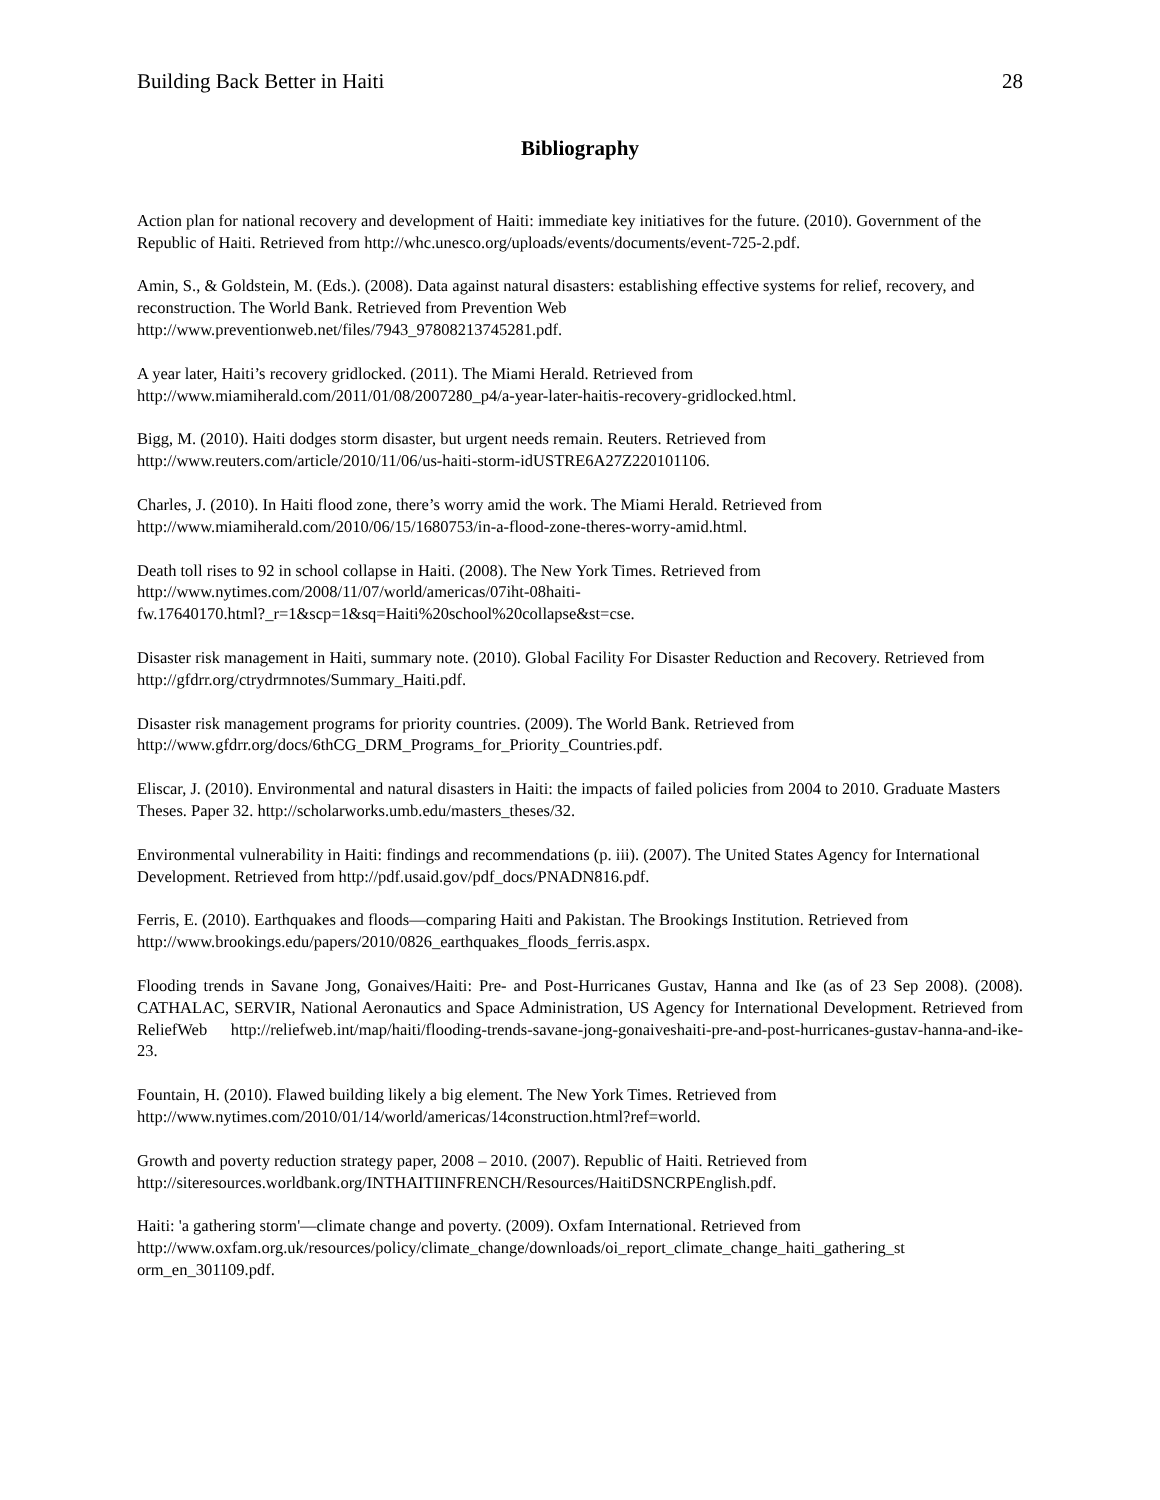Building Back Better in Haiti 28
Bibliography
Action plan for national recovery and development of Haiti: immediate key initiatives for the future. (2010). Government of the Republic of Haiti. Retrieved from http://whc.unesco.org/uploads/events/documents/event-725-2.pdf.
Amin, S., & Goldstein, M. (Eds.). (2008). Data against natural disasters: establishing effective systems for relief, recovery, and reconstruction. The World Bank. Retrieved from Prevention Web
http://www.preventionweb.net/files/7943_97808213745281.pdf.
A year later, Haiti’s recovery gridlocked. (2011). The Miami Herald. Retrieved from
http://www.miamiherald.com/2011/01/08/2007280_p4/a-year-later-haitis-recovery-gridlocked.html.
Bigg, M. (2010). Haiti dodges storm disaster, but urgent needs remain. Reuters. Retrieved from
http://www.reuters.com/article/2010/11/06/us-haiti-storm-idUSTRE6A27Z220101106.
Charles, J. (2010). In Haiti flood zone, there’s worry amid the work. The Miami Herald. Retrieved from
http://www.miamiherald.com/2010/06/15/1680753/in-a-flood-zone-theres-worry-amid.html.
Death toll rises to 92 in school collapse in Haiti. (2008). The New York Times. Retrieved from
http://www.nytimes.com/2008/11/07/world/americas/07iht-08haiti-
fw.17640170.html?_r=1&scp=1&sq=Haiti%20school%20collapse&st=cse.
Disaster risk management in Haiti, summary note. (2010). Global Facility For Disaster Reduction and Recovery. Retrieved from http://gfdrr.org/ctrydrmnotes/Summary_Haiti.pdf.
Disaster risk management programs for priority countries. (2009). The World Bank. Retrieved from
http://www.gfdrr.org/docs/6thCG_DRM_Programs_for_Priority_Countries.pdf.
Eliscar, J. (2010). Environmental and natural disasters in Haiti: the impacts of failed policies from 2004 to 2010. Graduate Masters Theses. Paper 32. http://scholarworks.umb.edu/masters_theses/32.
Environmental vulnerability in Haiti: findings and recommendations (p. iii). (2007). The United States Agency for International Development. Retrieved from http://pdf.usaid.gov/pdf_docs/PNADN816.pdf.
Ferris, E. (2010). Earthquakes and floods—comparing Haiti and Pakistan. The Brookings Institution. Retrieved from http://www.brookings.edu/papers/2010/0826_earthquakes_floods_ferris.aspx.
Flooding trends in Savane Jong, Gonaives/Haiti: Pre- and Post-Hurricanes Gustav, Hanna and Ike (as of 23 Sep 2008). (2008). CATHALAC, SERVIR, National Aeronautics and Space Administration, US Agency for International Development. Retrieved from ReliefWeb http://reliefweb.int/map/haiti/flooding-trends-savane-jong-gonaiveshaiti-pre-and-post-hurricanes-gustav-hanna-and-ike-23.
Fountain, H. (2010). Flawed building likely a big element. The New York Times. Retrieved from
http://www.nytimes.com/2010/01/14/world/americas/14construction.html?ref=world.
Growth and poverty reduction strategy paper, 2008 – 2010. (2007). Republic of Haiti. Retrieved from
http://siteresources.worldbank.org/INTHAITIINFRENCH/Resources/HaitiDSNCRPEnglish.pdf.
Haiti: 'a gathering storm'—climate change and poverty. (2009). Oxfam International. Retrieved from
http://www.oxfam.org.uk/resources/policy/climate_change/downloads/oi_report_climate_change_haiti_gathering_st
orm_en_301109.pdf.